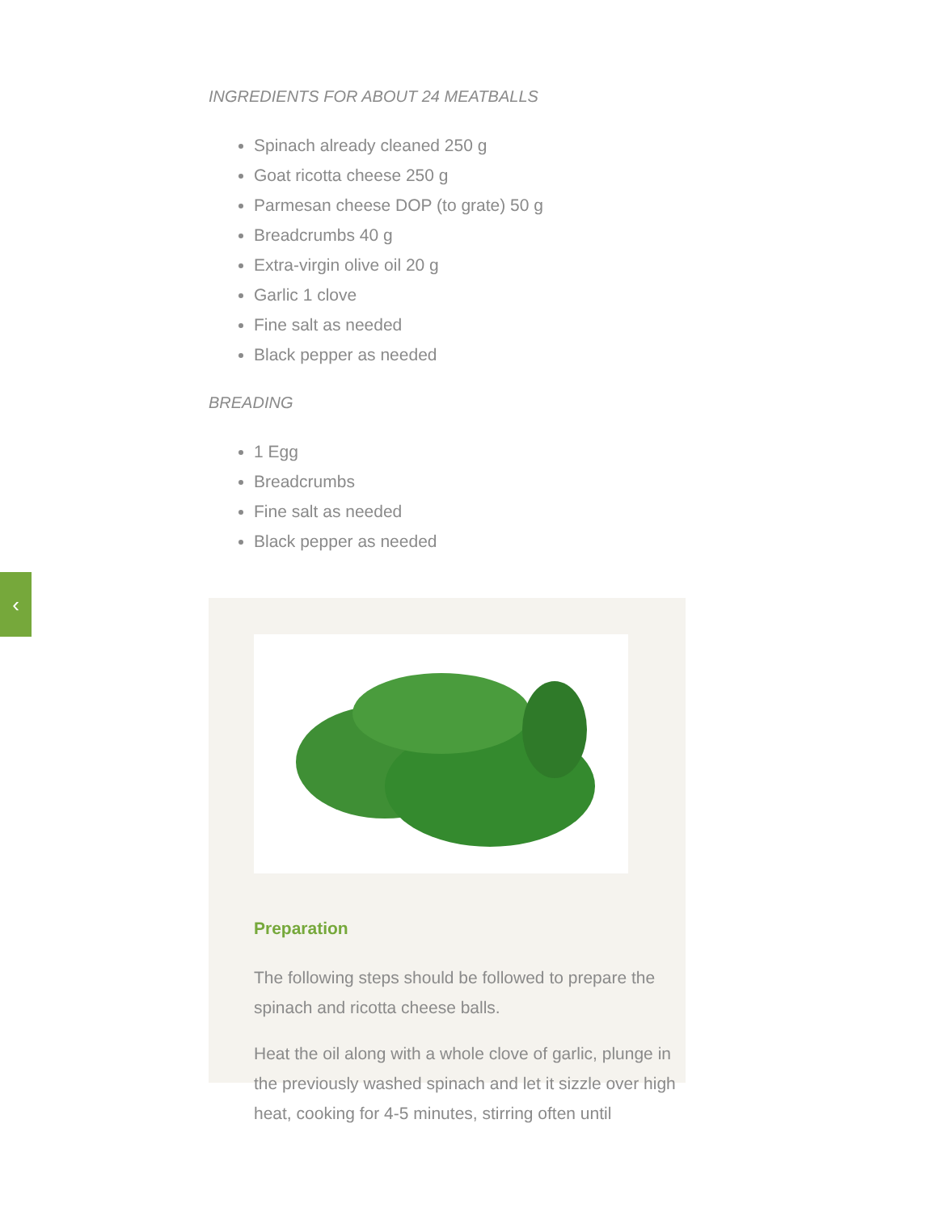‹
INGREDIENTS FOR ABOUT 24 MEATBALLS
Spinach already cleaned 250 g
Goat ricotta cheese 250 g
Parmesan cheese DOP (to grate) 50 g
Breadcrumbs 40 g
Extra-virgin olive oil 20 g
Garlic 1 clove
Fine salt as needed
Black pepper as needed
BREADING
1 Egg
Breadcrumbs
Fine salt as needed
Black pepper as needed
Preparation
The following steps should be followed to prepare the spinach and ricotta cheese balls.
Heat the oil along with a whole clove of garlic, plunge in the previously washed spinach and let it sizzle over high heat, cooking for 4-5 minutes, stirring often until